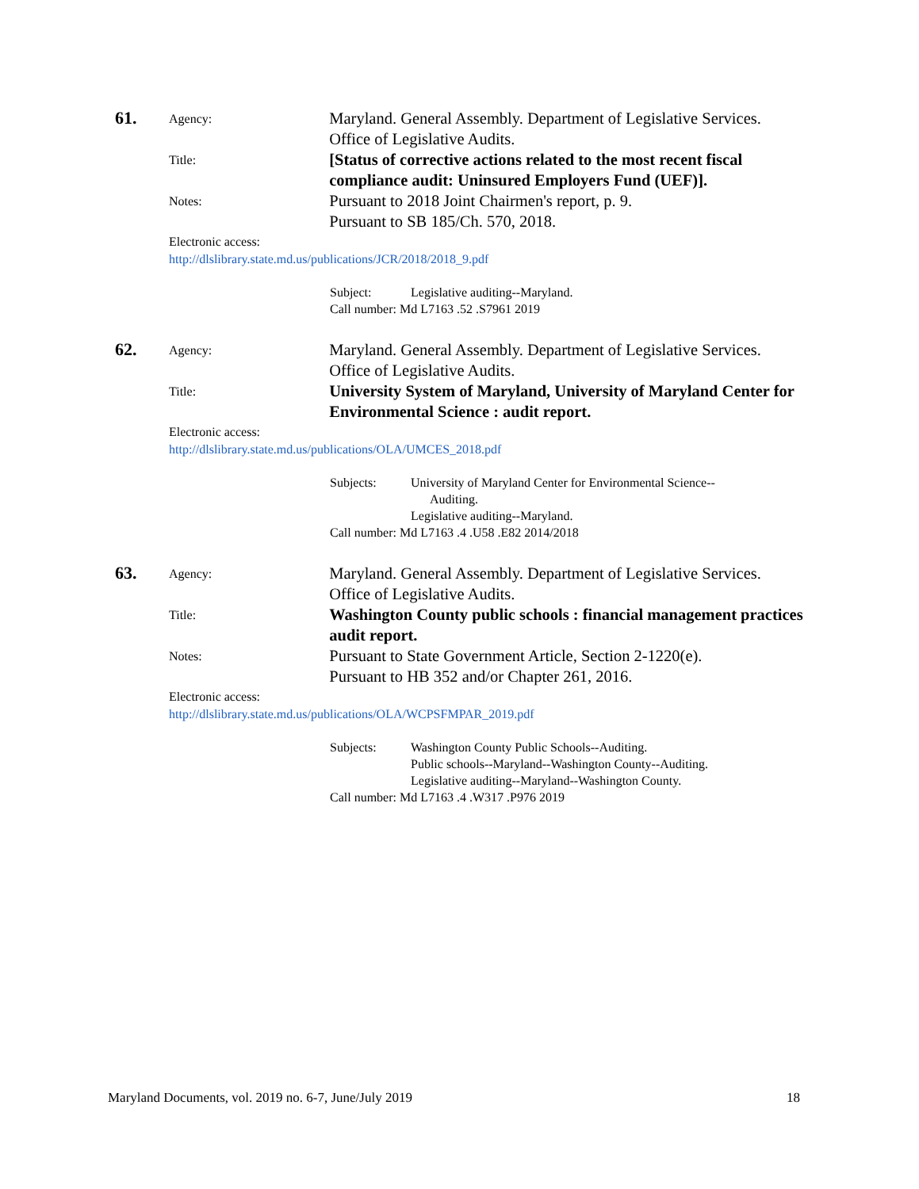61.
Agency:
Maryland. General Assembly. Department of Legislative Services. Office of Legislative Audits.
Title:
[Status of corrective actions related to the most recent fiscal compliance audit: Uninsured Employers Fund (UEF)].
Notes:
Pursuant to 2018 Joint Chairmen's report, p. 9.
Pursuant to SB 185/Ch. 570, 2018.
Electronic access:
http://dlslibrary.state.md.us/publications/JCR/2018/2018_9.pdf
Subject: Legislative auditing--Maryland.
Call number: Md L7163 .52 .S7961 2019
62.
Agency:
Maryland. General Assembly. Department of Legislative Services. Office of Legislative Audits.
Title:
University System of Maryland, University of Maryland Center for Environmental Science : audit report.
Electronic access:
http://dlslibrary.state.md.us/publications/OLA/UMCES_2018.pdf
Subjects: University of Maryland Center for Environmental Science--
Auditing.
Legislative auditing--Maryland.
Call number: Md L7163 .4 .U58 .E82 2014/2018
63.
Agency:
Maryland. General Assembly. Department of Legislative Services. Office of Legislative Audits.
Title:
Washington County public schools : financial management practices audit report.
Notes:
Pursuant to State Government Article, Section 2-1220(e).
Pursuant to HB 352 and/or Chapter 261, 2016.
Electronic access:
http://dlslibrary.state.md.us/publications/OLA/WCPSFMPAR_2019.pdf
Subjects: Washington County Public Schools--Auditing.
Public schools--Maryland--Washington County--Auditing.
Legislative auditing--Maryland--Washington County.
Call number: Md L7163 .4 .W317 .P976 2019
Maryland Documents, vol. 2019 no. 6-7, June/July 2019 18